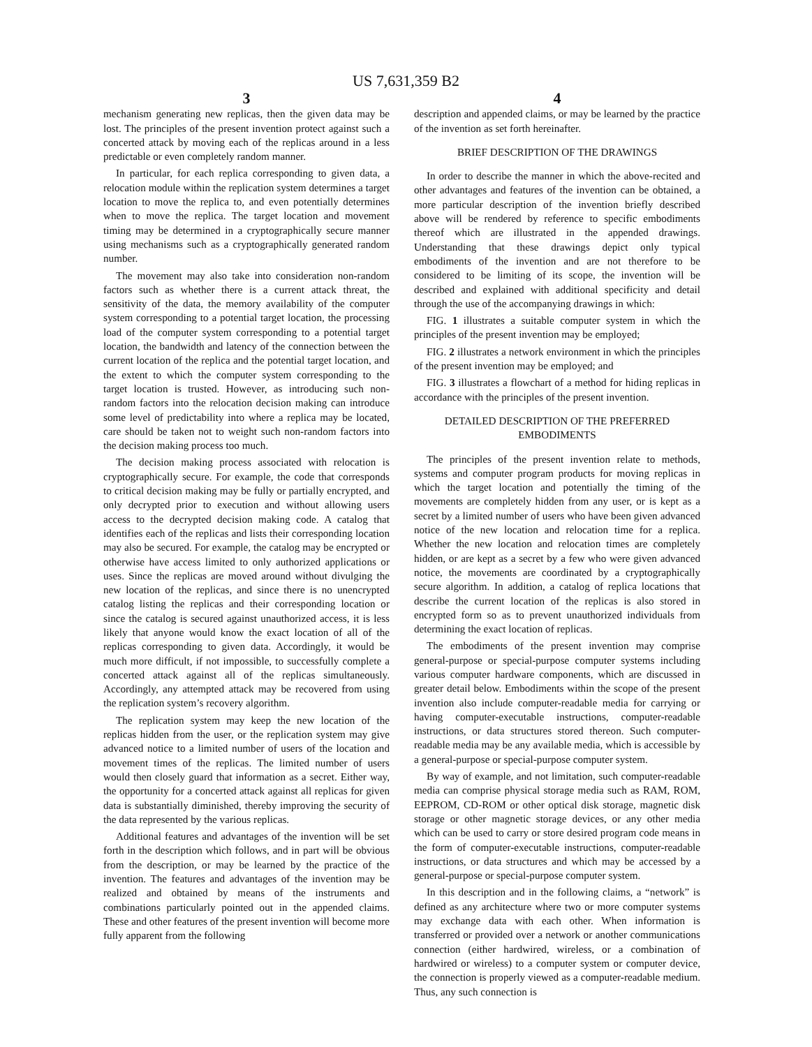US 7,631,359 B2
3
mechanism generating new replicas, then the given data may be lost. The principles of the present invention protect against such a concerted attack by moving each of the replicas around in a less predictable or even completely random manner.
In particular, for each replica corresponding to given data, a relocation module within the replication system determines a target location to move the replica to, and even potentially determines when to move the replica. The target location and movement timing may be determined in a cryptographically secure manner using mechanisms such as a cryptographically generated random number.
The movement may also take into consideration non-random factors such as whether there is a current attack threat, the sensitivity of the data, the memory availability of the computer system corresponding to a potential target location, the processing load of the computer system corresponding to a potential target location, the bandwidth and latency of the connection between the current location of the replica and the potential target location, and the extent to which the computer system corresponding to the target location is trusted. However, as introducing such non-random factors into the relocation decision making can introduce some level of predictability into where a replica may be located, care should be taken not to weight such non-random factors into the decision making process too much.
The decision making process associated with relocation is cryptographically secure. For example, the code that corresponds to critical decision making may be fully or partially encrypted, and only decrypted prior to execution and without allowing users access to the decrypted decision making code. A catalog that identifies each of the replicas and lists their corresponding location may also be secured. For example, the catalog may be encrypted or otherwise have access limited to only authorized applications or uses. Since the replicas are moved around without divulging the new location of the replicas, and since there is no unencrypted catalog listing the replicas and their corresponding location or since the catalog is secured against unauthorized access, it is less likely that anyone would know the exact location of all of the replicas corresponding to given data. Accordingly, it would be much more difficult, if not impossible, to successfully complete a concerted attack against all of the replicas simultaneously. Accordingly, any attempted attack may be recovered from using the replication system’s recovery algorithm.
The replication system may keep the new location of the replicas hidden from the user, or the replication system may give advanced notice to a limited number of users of the location and movement times of the replicas. The limited number of users would then closely guard that information as a secret. Either way, the opportunity for a concerted attack against all replicas for given data is substantially diminished, thereby improving the security of the data represented by the various replicas.
Additional features and advantages of the invention will be set forth in the description which follows, and in part will be obvious from the description, or may be learned by the practice of the invention. The features and advantages of the invention may be realized and obtained by means of the instruments and combinations particularly pointed out in the appended claims. These and other features of the present invention will become more fully apparent from the following
4
description and appended claims, or may be learned by the practice of the invention as set forth hereinafter.
BRIEF DESCRIPTION OF THE DRAWINGS
In order to describe the manner in which the above-recited and other advantages and features of the invention can be obtained, a more particular description of the invention briefly described above will be rendered by reference to specific embodiments thereof which are illustrated in the appended drawings. Understanding that these drawings depict only typical embodiments of the invention and are not therefore to be considered to be limiting of its scope, the invention will be described and explained with additional specificity and detail through the use of the accompanying drawings in which:
FIG. 1 illustrates a suitable computer system in which the principles of the present invention may be employed;
FIG. 2 illustrates a network environment in which the principles of the present invention may be employed; and
FIG. 3 illustrates a flowchart of a method for hiding replicas in accordance with the principles of the present invention.
DETAILED DESCRIPTION OF THE PREFERRED EMBODIMENTS
The principles of the present invention relate to methods, systems and computer program products for moving replicas in which the target location and potentially the timing of the movements are completely hidden from any user, or is kept as a secret by a limited number of users who have been given advanced notice of the new location and relocation time for a replica. Whether the new location and relocation times are completely hidden, or are kept as a secret by a few who were given advanced notice, the movements are coordinated by a cryptographically secure algorithm. In addition, a catalog of replica locations that describe the current location of the replicas is also stored in encrypted form so as to prevent unauthorized individuals from determining the exact location of replicas.
The embodiments of the present invention may comprise general-purpose or special-purpose computer systems including various computer hardware components, which are discussed in greater detail below. Embodiments within the scope of the present invention also include computer-readable media for carrying or having computer-executable instructions, computer-readable instructions, or data structures stored thereon. Such computer-readable media may be any available media, which is accessible by a general-purpose or special-purpose computer system.
By way of example, and not limitation, such computer-readable media can comprise physical storage media such as RAM, ROM, EEPROM, CD-ROM or other optical disk storage, magnetic disk storage or other magnetic storage devices, or any other media which can be used to carry or store desired program code means in the form of computer-executable instructions, computer-readable instructions, or data structures and which may be accessed by a general-purpose or special-purpose computer system.
In this description and in the following claims, a “network” is defined as any architecture where two or more computer systems may exchange data with each other. When information is transferred or provided over a network or another communications connection (either hardwired, wireless, or a combination of hardwired or wireless) to a computer system or computer device, the connection is properly viewed as a computer-readable medium. Thus, any such connection is